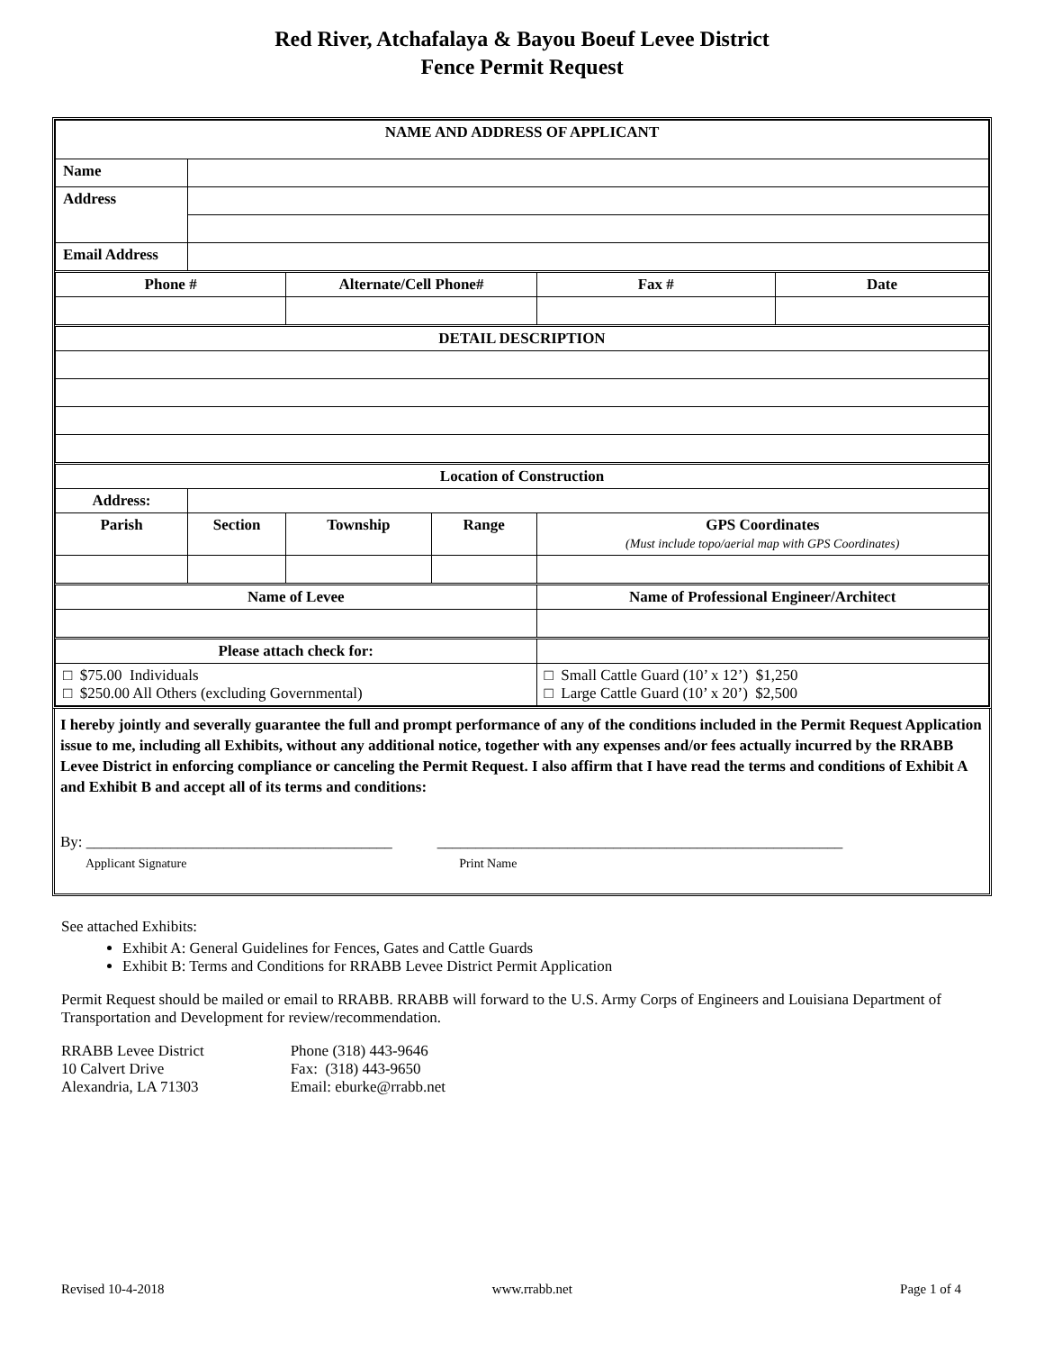Red River, Atchafalaya & Bayou Boeuf Levee District
Fence Permit Request
| NAME AND ADDRESS OF APPLICANT | | | | | | |
| --- | --- | --- | --- | --- | --- | --- |
| Name | | | | | | |
| Address | | | | | | |
| Email Address | | | | | | |
| Phone # | | Alternate/Cell Phone# | | | Fax # | Date |
| DETAIL DESCRIPTION | | | | | | |
| Location of Construction | | | | | | |
| Address: | | | | | | |
| Parish | Section | Township | Range | GPS Coordinates (Must include topo/aerial map with GPS Coordinates) | | |
| Name of Levee | | | | Name of Professional Engineer/Architect | | |
| Please attach check for: | | | | | | |
| □ $75.00 Individuals □ $250.00 All Others (excluding Governmental) | | | | □ Small Cattle Guard (10’ x 12’) $1,250 □ Large Cattle Guard (10’ x 20’) $2,500 | | |
I hereby jointly and severally guarantee the full and prompt performance of any of the conditions included in the Permit Request Application issue to me, including all Exhibits, without any additional notice, together with any expenses and/or fees actually incurred by the RRABB Levee District in enforcing compliance or canceling the Permit Request. I also affirm that I have read the terms and conditions of Exhibit A and Exhibit B and accept all of its terms and conditions:
By: ________________________________________
Applicant Signature
_____________________________________________________
Print Name
See attached Exhibits:
Exhibit A: General Guidelines for Fences, Gates and Cattle Guards
Exhibit B: Terms and Conditions for RRABB Levee District Permit Application
Permit Request should be mailed or email to RRABB. RRABB will forward to the U.S. Army Corps of Engineers and Louisiana Department of Transportation and Development for review/recommendation.
RRABB Levee District
10 Calvert Drive
Alexandria, LA 71303
Phone (318) 443-9646
Fax: (318) 443-9650
Email: eburke@rrabb.net
Revised 10-4-2018 www.rrabb.net Page 1 of 4